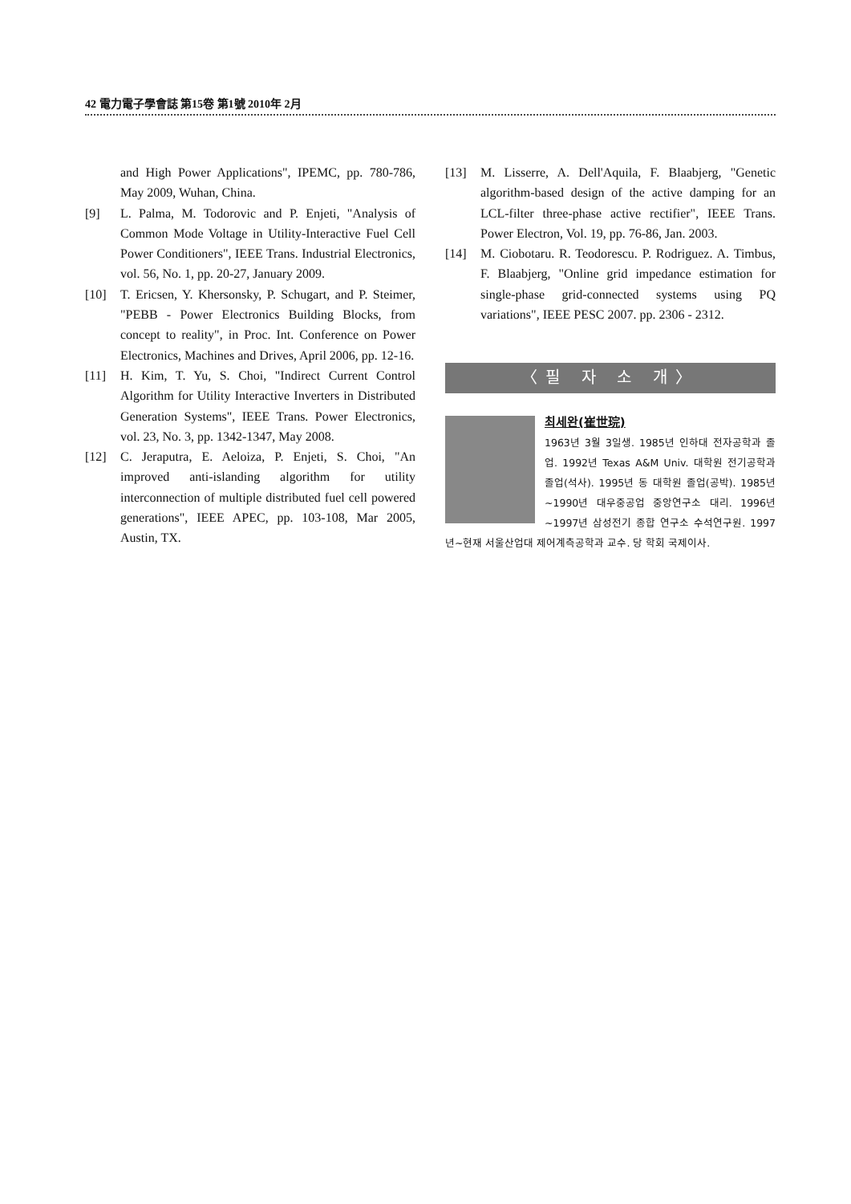42 電力電子學會誌 第15卷 第1號 2010年 2月
and High Power Applications", IPEMC, pp. 780-786, May 2009, Wuhan, China.
[9] L. Palma, M. Todorovic and P. Enjeti, "Analysis of Common Mode Voltage in Utility-Interactive Fuel Cell Power Conditioners", IEEE Trans. Industrial Electronics, vol. 56, No. 1, pp. 20-27, January 2009.
[10] T. Ericsen, Y. Khersonsky, P. Schugart, and P. Steimer, "PEBB - Power Electronics Building Blocks, from concept to reality", in Proc. Int. Conference on Power Electronics, Machines and Drives, April 2006, pp. 12-16.
[11] H. Kim, T. Yu, S. Choi, "Indirect Current Control Algorithm for Utility Interactive Inverters in Distributed Generation Systems", IEEE Trans. Power Electronics, vol. 23, No. 3, pp. 1342-1347, May 2008.
[12] C. Jeraputra, E. Aeloiza, P. Enjeti, S. Choi, "An improved anti-islanding algorithm for utility interconnection of multiple distributed fuel cell powered generations", IEEE APEC, pp. 103-108, Mar 2005, Austin, TX.
[13] M. Lisserre, A. Dell'Aquila, F. Blaabjerg, "Genetic algorithm-based design of the active damping for an LCL-filter three-phase active rectifier", IEEE Trans. Power Electron, Vol. 19, pp. 76-86, Jan. 2003.
[14] M. Ciobotaru. R. Teodorescu. P. Rodriguez. A. Timbus, F. Blaabjerg, "Online grid impedance estimation for single-phase grid-connected systems using PQ variations", IEEE PESC 2007. pp. 2306 - 2312.
〈필 자 소 개〉
최세완(崔世琓)
1963년 3월 3일생. 1985년 인하대 전자공학과 졸업. 1992년 Texas A&M Univ. 대학원 전기공학과 졸업(석사). 1995년 동 대학원 졸업(공박). 1985년~1990년 대우중공업 중앙연구소 대리. 1996년~1997년 삼성전기 종합 연구소 수석연구원. 1997년~현재 서울산업대 제어계측공학과 교수. 당 학회 국제이사.